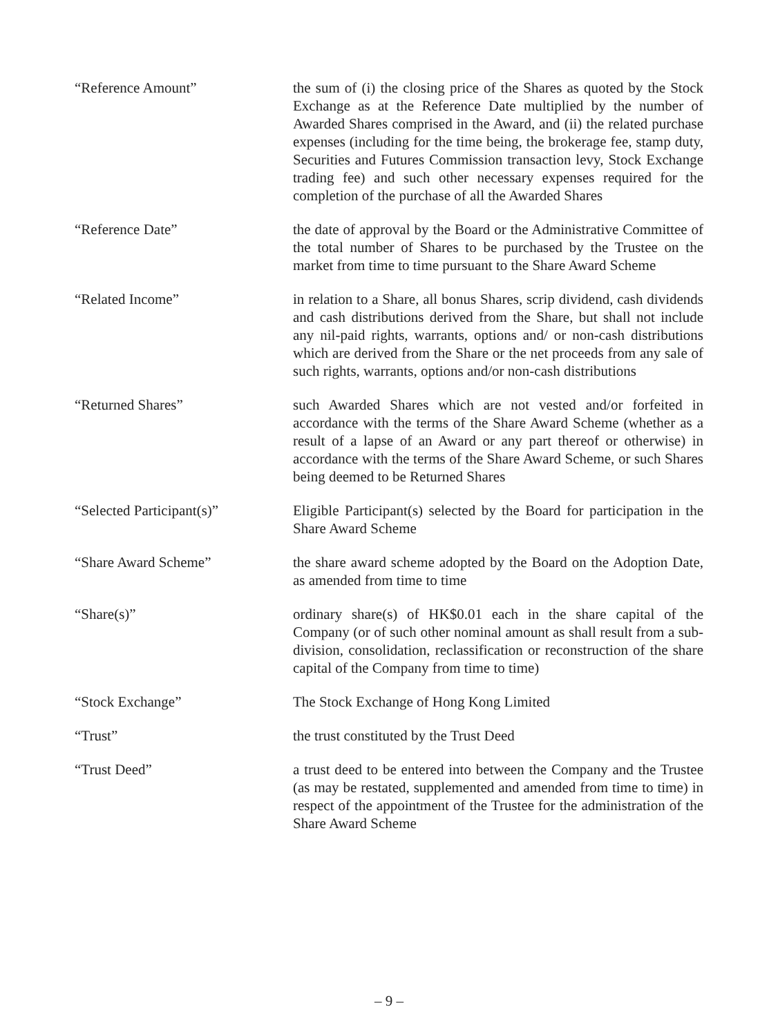“Reference Amount” the sum of (i) the closing price of the Shares as quoted by the Stock Exchange as at the Reference Date multiplied by the number of Awarded Shares comprised in the Award, and (ii) the related purchase expenses (including for the time being, the brokerage fee, stamp duty, Securities and Futures Commission transaction levy, Stock Exchange trading fee) and such other necessary expenses required for the completion of the purchase of all the Awarded Shares
“Reference Date” the date of approval by the Board or the Administrative Committee of the total number of Shares to be purchased by the Trustee on the market from time to time pursuant to the Share Award Scheme
“Related Income” in relation to a Share, all bonus Shares, scrip dividend, cash dividends and cash distributions derived from the Share, but shall not include any nil-paid rights, warrants, options and/ or non-cash distributions which are derived from the Share or the net proceeds from any sale of such rights, warrants, options and/or non-cash distributions
“Returned Shares” such Awarded Shares which are not vested and/or forfeited in accordance with the terms of the Share Award Scheme (whether as a result of a lapse of an Award or any part thereof or otherwise) in accordance with the terms of the Share Award Scheme, or such Shares being deemed to be Returned Shares
“Selected Participant(s)” Eligible Participant(s) selected by the Board for participation in the Share Award Scheme
“Share Award Scheme” the share award scheme adopted by the Board on the Adoption Date, as amended from time to time
“Share(s)” ordinary share(s) of HK$0.01 each in the share capital of the Company (or of such other nominal amount as shall result from a sub-division, consolidation, reclassification or reconstruction of the share capital of the Company from time to time)
“Stock Exchange” The Stock Exchange of Hong Kong Limited
“Trust” the trust constituted by the Trust Deed
“Trust Deed” a trust deed to be entered into between the Company and the Trustee (as may be restated, supplemented and amended from time to time) in respect of the appointment of the Trustee for the administration of the Share Award Scheme
– 9 –